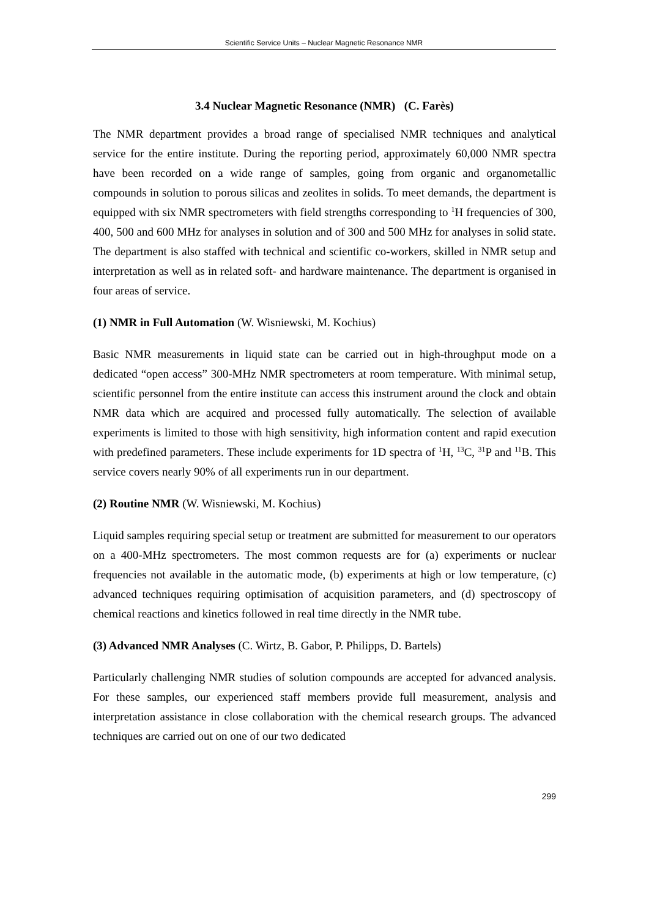Scientific Service Units – Nuclear Magnetic Resonance NMR
3.4 Nuclear Magnetic Resonance (NMR) (C. Farès)
The NMR department provides a broad range of specialised NMR techniques and analytical service for the entire institute. During the reporting period, approximately 60,000 NMR spectra have been recorded on a wide range of samples, going from organic and organometallic compounds in solution to porous silicas and zeolites in solids. To meet demands, the department is equipped with six NMR spectrometers with field strengths corresponding to <sup>1</sup>H frequencies of 300, 400, 500 and 600 MHz for analyses in solution and of 300 and 500 MHz for analyses in solid state. The department is also staffed with technical and scientific co-workers, skilled in NMR setup and interpretation as well as in related soft- and hardware maintenance. The department is organised in four areas of service.
(1) NMR in Full Automation (W. Wisniewski, M. Kochius)
Basic NMR measurements in liquid state can be carried out in high-throughput mode on a dedicated “open access” 300-MHz NMR spectrometers at room temperature. With minimal setup, scientific personnel from the entire institute can access this instrument around the clock and obtain NMR data which are acquired and processed fully automatically. The selection of available experiments is limited to those with high sensitivity, high information content and rapid execution with predefined parameters. These include experiments for 1D spectra of <sup>1</sup>H, <sup>13</sup>C, <sup>31</sup>P and <sup>11</sup>B. This service covers nearly 90% of all experiments run in our department.
(2) Routine NMR (W. Wisniewski, M. Kochius)
Liquid samples requiring special setup or treatment are submitted for measurement to our operators on a 400-MHz spectrometers. The most common requests are for (a) experiments or nuclear frequencies not available in the automatic mode, (b) experiments at high or low temperature, (c) advanced techniques requiring optimisation of acquisition parameters, and (d) spectroscopy of chemical reactions and kinetics followed in real time directly in the NMR tube.
(3) Advanced NMR Analyses (C. Wirtz, B. Gabor, P. Philipps, D. Bartels)
Particularly challenging NMR studies of solution compounds are accepted for advanced analysis. For these samples, our experienced staff members provide full measurement, analysis and interpretation assistance in close collaboration with the chemical research groups. The advanced techniques are carried out on one of our two dedicated
299